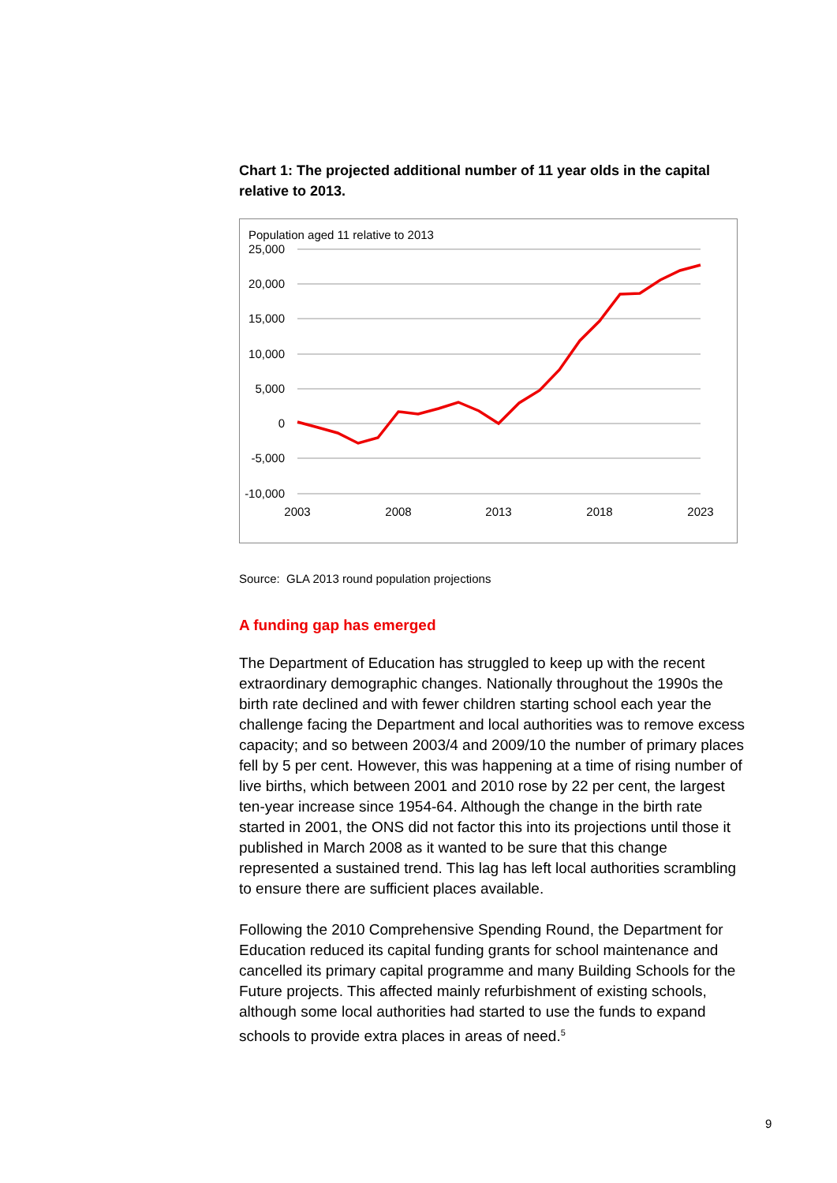Chart 1: The projected additional number of 11 year olds in the capital relative to 2013.
Population aged 11 relative to 2013
25,000
20,000
15,000
10,000
5,000
0
-5,000
-10,000
2003
2008
2013
2018
2023
Source: GLA 2013 round population projections
A funding gap has emerged
The Department of Education has struggled to keep up with the recent extraordinary demographic changes. Nationally throughout the 1990s the birth rate declined and with fewer children starting school each year the challenge facing the Department and local authorities was to remove excess capacity; and so between 2003/4 and 2009/10 the number of primary places fell by 5 per cent. However, this was happening at a time of rising number of live births, which between 2001 and 2010 rose by 22 per cent, the largest ten-year increase since 1954-64. Although the change in the birth rate started in 2001, the ONS did not factor this into its projections until those it published in March 2008 as it wanted to be sure that this change represented a sustained trend. This lag has left local authorities scrambling to ensure there are sufficient places available.
Following the 2010 Comprehensive Spending Round, the Department for Education reduced its capital funding grants for school maintenance and cancelled its primary capital programme and many Building Schools for the Future projects. This affected mainly refurbishment of existing schools, although some local authorities had started to use the funds to expand schools to provide extra places in areas of need.<sup>5</sup>
9